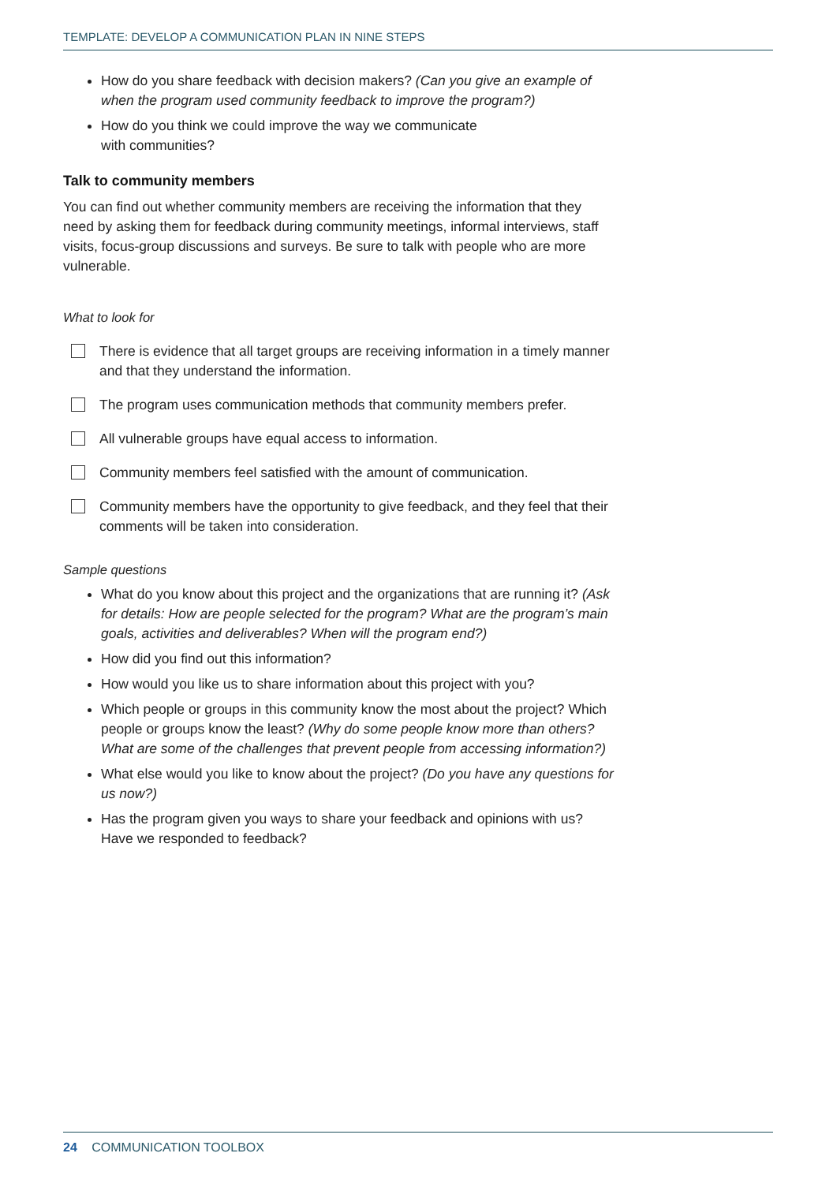TEMPLATE: DEVELOP A COMMUNICATION PLAN IN NINE STEPS
How do you share feedback with decision makers? (Can you give an example of when the program used community feedback to improve the program?)
How do you think we could improve the way we communicate
with communities?
Talk to community members
You can find out whether community members are receiving the information that they need by asking them for feedback during community meetings, informal interviews, staff visits, focus-group discussions and surveys. Be sure to talk with people who are more vulnerable.
What to look for
There is evidence that all target groups are receiving information in a timely manner and that they understand the information.
The program uses communication methods that community members prefer.
All vulnerable groups have equal access to information.
Community members feel satisfied with the amount of communication.
Community members have the opportunity to give feedback, and they feel that their comments will be taken into consideration.
Sample questions
What do you know about this project and the organizations that are running it? (Ask for details: How are people selected for the program? What are the program’s main goals, activities and deliverables? When will the program end?)
How did you find out this information?
How would you like us to share information about this project with you?
Which people or groups in this community know the most about the project? Which people or groups know the least? (Why do some people know more than others? What are some of the challenges that prevent people from accessing information?)
What else would you like to know about the project? (Do you have any questions for us now?)
Has the program given you ways to share your feedback and opinions with us? Have we responded to feedback?
24 COMMUNICATION TOOLBOX